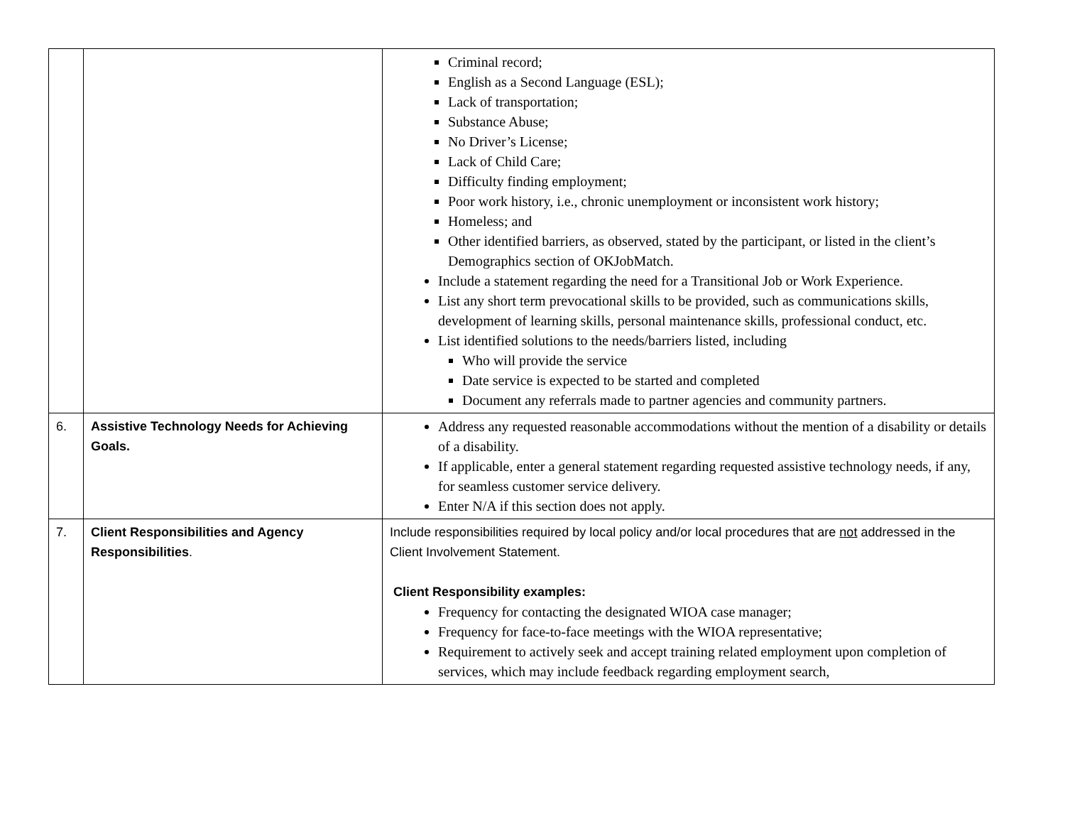| | | Criminal record; English as a Second Language (ESL); Lack of transportation; Substance Abuse; No Driver’s License; Lack of Child Care; Difficulty finding employment; Poor work history, i.e., chronic unemployment or inconsistent work history; Homeless; and Other identified barriers, as observed, stated by the participant, or listed in the client’s Demographics section of OKJobMatch. Include a statement regarding the need for a Transitional Job or Work Experience. List any short term prevocational skills to be provided, such as communications skills, development of learning skills, personal maintenance skills, professional conduct, etc. List identified solutions to the needs/barriers listed, including Who will provide the service Date service is expected to be started and completed Document any referrals made to partner agencies and community partners. |
| 6. | Assistive Technology Needs for Achieving Goals. | Address any requested reasonable accommodations without the mention of a disability or details of a disability. If applicable, enter a general statement regarding requested assistive technology needs, if any, for seamless customer service delivery. Enter N/A if this section does not apply. |
| 7. | Client Responsibilities and Agency Responsibilities . | Include responsibilities required by local policy and/or local procedures that are not addressed in the Client Involvement Statement. Client Responsibility examples: Frequency for contacting the designated WIOA case manager; Frequency for face-to-face meetings with the WIOA representative; Requirement to actively seek and accept training related employment upon completion of services, which may include feedback regarding employment search, |